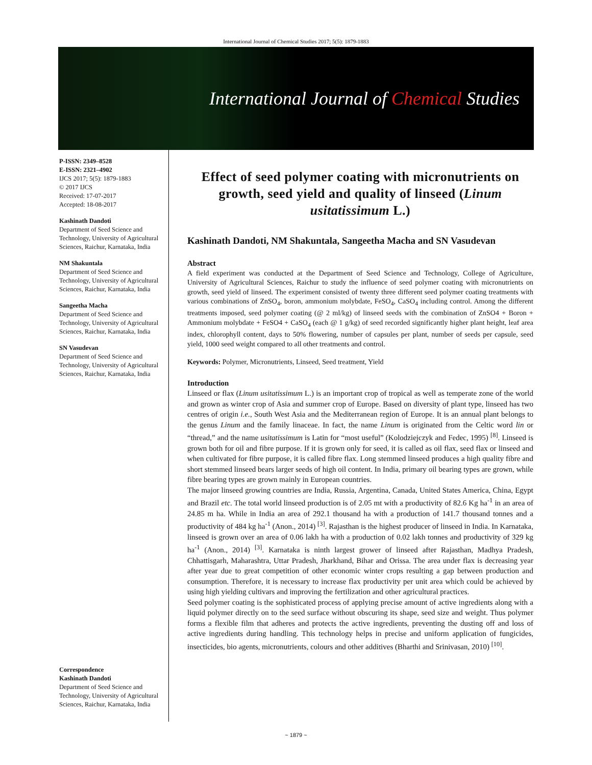International Journal of Chemical Studies 2017; 5(5): 1879-1883
International Journal of Chemical Studies
P-ISSN: 2349–8528
E-ISSN: 2321–4902
IJCS 2017; 5(5): 1879-1883
© 2017 IJCS
Received: 17-07-2017
Accepted: 18-08-2017
Kashinath Dandoti
Department of Seed Science and Technology, University of Agricultural Sciences, Raichur, Karnataka, India
NM Shakuntala
Department of Seed Science and Technology, University of Agricultural Sciences, Raichur, Karnataka, India
Sangeetha Macha
Department of Seed Science and Technology, University of Agricultural Sciences, Raichur, Karnataka, India
SN Vasudevan
Department of Seed Science and Technology, University of Agricultural Sciences, Raichur, Karnataka, India
Correspondence
Kashinath Dandoti
Department of Seed Science and Technology, University of Agricultural Sciences, Raichur, Karnataka, India
Effect of seed polymer coating with micronutrients on growth, seed yield and quality of linseed (Linum usitatissimum L.)
Kashinath Dandoti, NM Shakuntala, Sangeetha Macha and SN Vasudevan
Abstract
A field experiment was conducted at the Department of Seed Science and Technology, College of Agriculture, University of Agricultural Sciences, Raichur to study the influence of seed polymer coating with micronutrients on growth, seed yield of linseed. The experiment consisted of twenty three different seed polymer coating treatments with various combinations of ZnSO<sub>4</sub>, boron, ammonium molybdate, FeSO<sub>4</sub>, CaSO<sub>4</sub> including control. Among the different treatments imposed, seed polymer coating (@ 2 ml/kg) of linseed seeds with the combination of ZnSO4 + Boron + Ammonium molybdate + FeSO4 + CaSO<sub>4</sub> (each @ 1 g/kg) of seed recorded significantly higher plant height, leaf area index, chlorophyll content, days to 50% flowering, number of capsules per plant, number of seeds per capsule, seed yield, 1000 seed weight compared to all other treatments and control.
Keywords: Polymer, Micronutrients, Linseed, Seed treatment, Yield
Introduction
Linseed or flax (Linum usitatissimum L.) is an important crop of tropical as well as temperate zone of the world and grown as winter crop of Asia and summer crop of Europe. Based on diversity of plant type, linseed has two centres of origin i.e., South West Asia and the Mediterranean region of Europe. It is an annual plant belongs to the genus Linum and the family linaceae. In fact, the name Linum is originated from the Celtic word lin or “thread,” and the name usitatissimum is Latin for “most useful” (Kolodziejczyk and Fedec, 1995) <sup>[8]</sup>. Linseed is grown both for oil and fibre purpose. If it is grown only for seed, it is called as oil flax, seed flax or linseed and when cultivated for fibre purpose, it is called fibre flax. Long stemmed linseed produces a high quality fibre and short stemmed linseed bears larger seeds of high oil content. In India, primary oil bearing types are grown, while fibre bearing types are grown mainly in European countries.
The major linseed growing countries are India, Russia, Argentina, Canada, United States America, China, Egypt and Brazil etc. The total world linseed production is of 2.05 mt with a productivity of 82.6 Kg ha<sup>-1</sup> in an area of 24.85 m ha. While in India an area of 292.1 thousand ha with a production of 141.7 thousand tonnes and a productivity of 484 kg ha<sup>-1</sup> (Anon., 2014) <sup>[3]</sup>. Rajasthan is the highest producer of linseed in India. In Karnataka, linseed is grown over an area of 0.06 lakh ha with a production of 0.02 lakh tonnes and productivity of 329 kg ha<sup>-1</sup> (Anon., 2014) <sup>[3]</sup>. Karnataka is ninth largest grower of linseed after Rajasthan, Madhya Pradesh, Chhattisgarh, Maharashtra, Uttar Pradesh, Jharkhand, Bihar and Orissa. The area under flax is decreasing year after year due to great competition of other economic winter crops resulting a gap between production and consumption. Therefore, it is necessary to increase flax productivity per unit area which could be achieved by using high yielding cultivars and improving the fertilization and other agricultural practices.
Seed polymer coating is the sophisticated process of applying precise amount of active ingredients along with a liquid polymer directly on to the seed surface without obscuring its shape, seed size and weight. Thus polymer forms a flexible film that adheres and protects the active ingredients, preventing the dusting off and loss of active ingredients during handling. This technology helps in precise and uniform application of fungicides, insecticides, bio agents, micronutrients, colours and other additives (Bharthi and Srinivasan, 2010) <sup>[10]</sup>.
~ 1879 ~